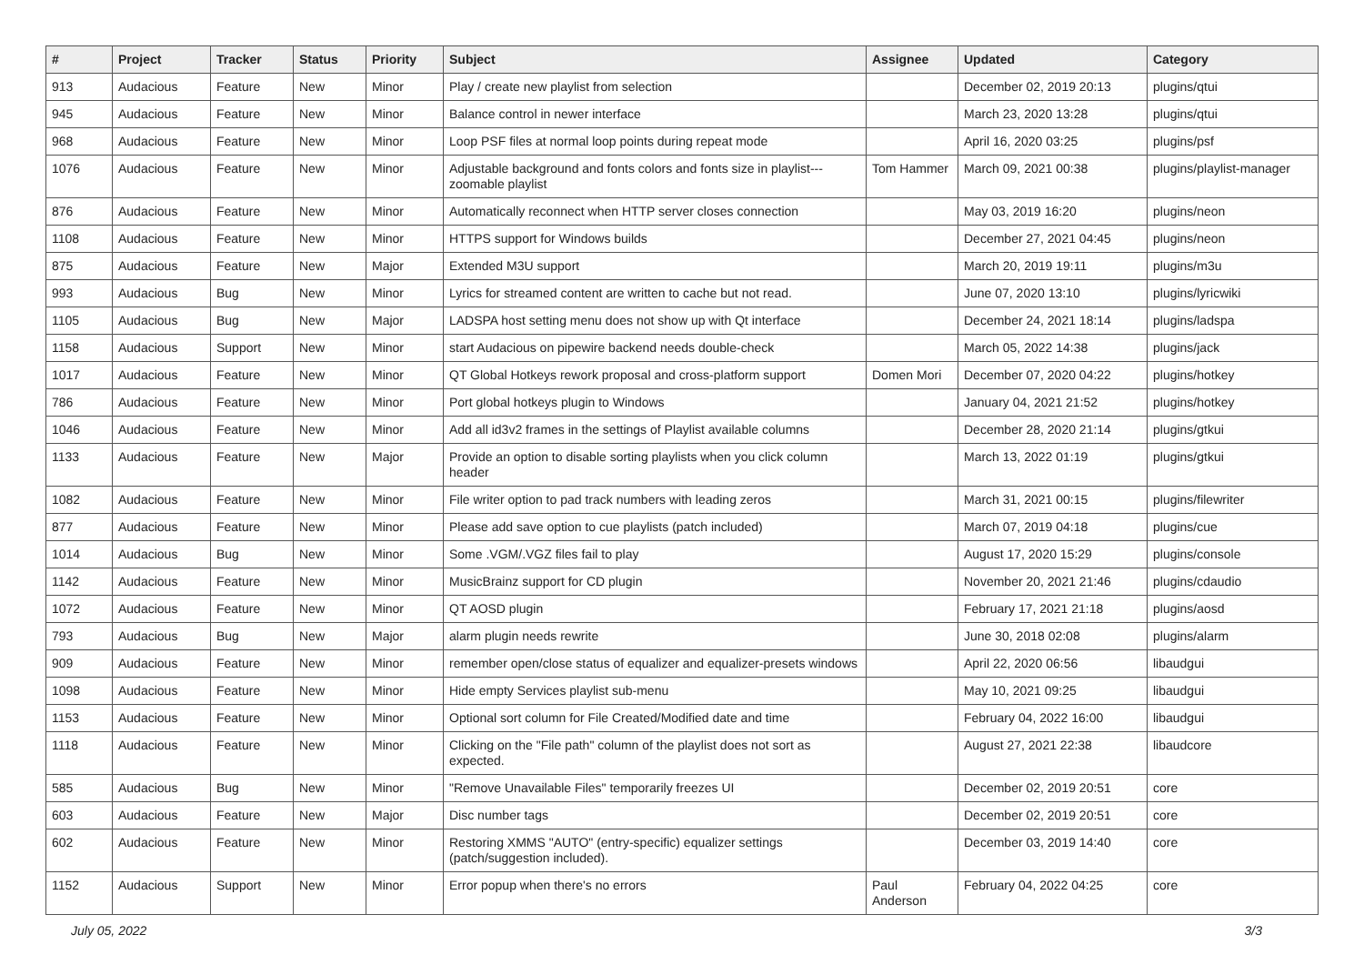| # | Project | Tracker | Status | Priority | Subject | Assignee | Updated | Category |
| --- | --- | --- | --- | --- | --- | --- | --- | --- |
| 913 | Audacious | Feature | New | Minor | Play / create new playlist from selection | | December 02, 2019 20:13 | plugins/qtui |
| 945 | Audacious | Feature | New | Minor | Balance control in newer interface | | March 23, 2020 13:28 | plugins/qtui |
| 968 | Audacious | Feature | New | Minor | Loop PSF files at normal loop points during repeat mode | | April 16, 2020 03:25 | plugins/psf |
| 1076 | Audacious | Feature | New | Minor | Adjustable background and fonts colors and fonts size in playlist---zoomable playlist | Tom Hammer | March 09, 2021 00:38 | plugins/playlist-manager |
| 876 | Audacious | Feature | New | Minor | Automatically reconnect when HTTP server closes connection | | May 03, 2019 16:20 | plugins/neon |
| 1108 | Audacious | Feature | New | Minor | HTTPS support for Windows builds | | December 27, 2021 04:45 | plugins/neon |
| 875 | Audacious | Feature | New | Major | Extended M3U support | | March 20, 2019 19:11 | plugins/m3u |
| 993 | Audacious | Bug | New | Minor | Lyrics for streamed content are written to cache but not read. | | June 07, 2020 13:10 | plugins/lyricwiki |
| 1105 | Audacious | Bug | New | Major | LADSPA host setting menu does not show up with Qt interface | | December 24, 2021 18:14 | plugins/ladspa |
| 1158 | Audacious | Support | New | Minor | start Audacious on pipewire backend needs double-check | | March 05, 2022 14:38 | plugins/jack |
| 1017 | Audacious | Feature | New | Minor | QT Global Hotkeys rework proposal and cross-platform support | Domen Mori | December 07, 2020 04:22 | plugins/hotkey |
| 786 | Audacious | Feature | New | Minor | Port global hotkeys plugin to Windows | | January 04, 2021 21:52 | plugins/hotkey |
| 1046 | Audacious | Feature | New | Minor | Add all id3v2 frames in the settings of Playlist available columns | | December 28, 2020 21:14 | plugins/gtkui |
| 1133 | Audacious | Feature | New | Major | Provide an option to disable sorting playlists when you click column header | | March 13, 2022 01:19 | plugins/gtkui |
| 1082 | Audacious | Feature | New | Minor | File writer option to pad track numbers with leading zeros | | March 31, 2021 00:15 | plugins/filewriter |
| 877 | Audacious | Feature | New | Minor | Please add save option to cue playlists (patch included) | | March 07, 2019 04:18 | plugins/cue |
| 1014 | Audacious | Bug | New | Minor | Some .VGM/.VGZ files fail to play | | August 17, 2020 15:29 | plugins/console |
| 1142 | Audacious | Feature | New | Minor | MusicBrainz support for CD plugin | | November 20, 2021 21:46 | plugins/cdaudio |
| 1072 | Audacious | Feature | New | Minor | QT AOSD plugin | | February 17, 2021 21:18 | plugins/aosd |
| 793 | Audacious | Bug | New | Major | alarm plugin needs rewrite | | June 30, 2018 02:08 | plugins/alarm |
| 909 | Audacious | Feature | New | Minor | remember open/close status of equalizer and equalizer-presets windows | | April 22, 2020 06:56 | libaudgui |
| 1098 | Audacious | Feature | New | Minor | Hide empty Services playlist sub-menu | | May 10, 2021 09:25 | libaudgui |
| 1153 | Audacious | Feature | New | Minor | Optional sort column for File Created/Modified date and time | | February 04, 2022 16:00 | libaudgui |
| 1118 | Audacious | Feature | New | Minor | Clicking on the "File path" column of the playlist does not sort as expected. | | August 27, 2021 22:38 | libaudcore |
| 585 | Audacious | Bug | New | Minor | "Remove Unavailable Files" temporarily freezes UI | | December 02, 2019 20:51 | core |
| 603 | Audacious | Feature | New | Major | Disc number tags | | December 02, 2019 20:51 | core |
| 602 | Audacious | Feature | New | Minor | Restoring XMMS "AUTO" (entry-specific) equalizer settings (patch/suggestion included). | | December 03, 2019 14:40 | core |
| 1152 | Audacious | Support | New | Minor | Error popup when there's no errors | Paul Anderson | February 04, 2022 04:25 | core |
July 05, 2022 3/3